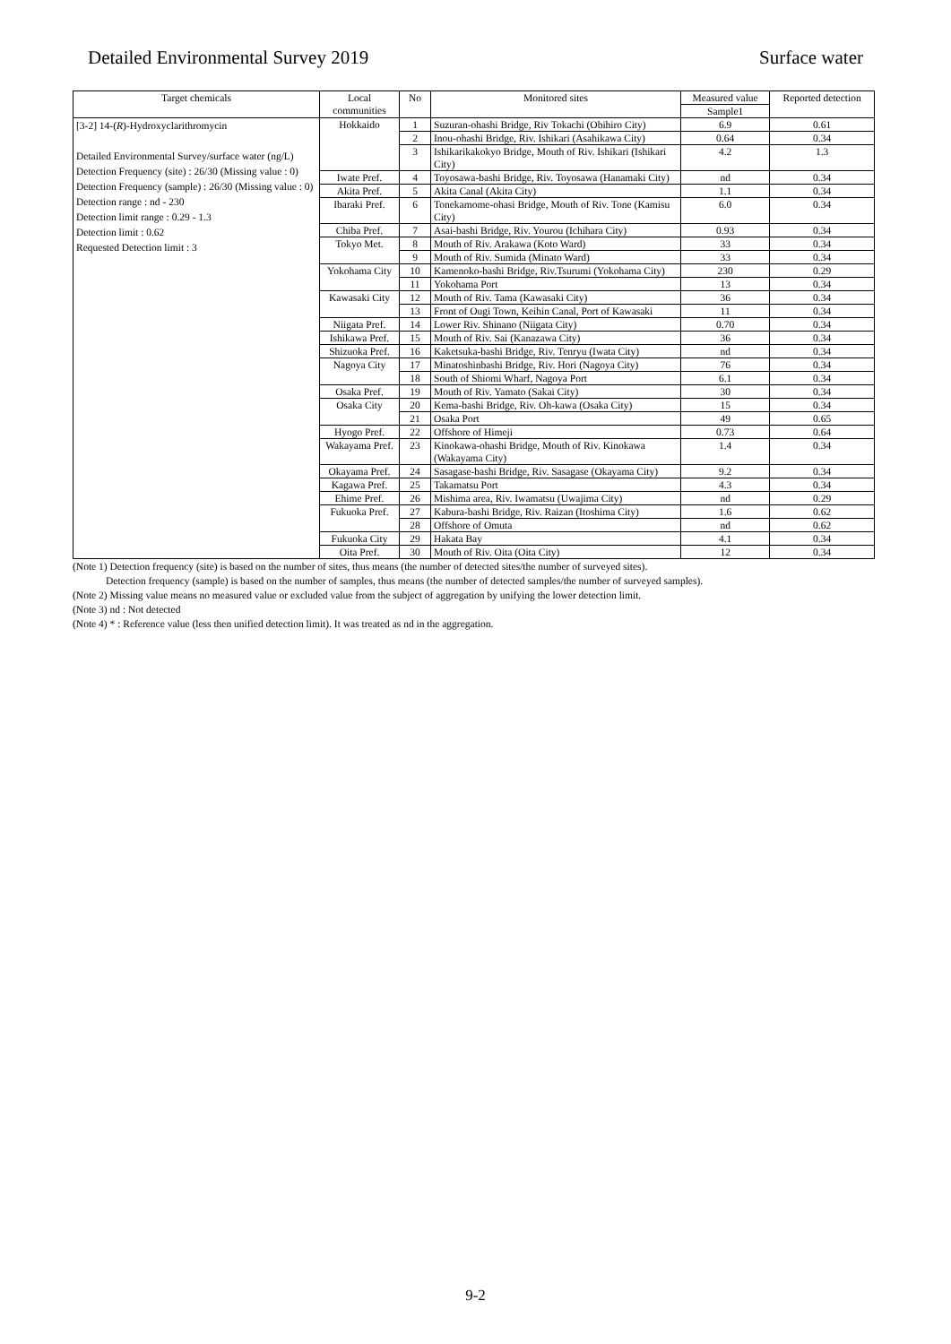Detailed Environmental Survey 2019 Surface water
| Target chemicals | Local communities | No | Monitored sites | Measured value | Reported detection |
| --- | --- | --- | --- | --- | --- |
| | | | | Sample1 | |
| [3-2] 14-( R )-Hydroxyclarithromycin Detailed Environmental Survey/surface water (ng/L) Detection Frequency (site) : 26/30 (Missing value : 0) Detection Frequency (sample) : 26/30 (Missing value : 0) Detection range : nd - 230 Detection limit range : 0.29 - 1.3 Detection limit : 0.62 Requested Detection limit : 3 | Hokkaido | 1 | Suzuran-ohashi Bridge, Riv Tokachi (Obihiro City) | 6.9 | 0.61 |
| | | 2 | Inou-ohashi Bridge, Riv. Ishikari (Asahikawa City) | 0.64 | 0.34 |
| | | 3 | Ishikarikakokyo Bridge, Mouth of Riv. Ishikari (Ishikari City) | 4.2 | 1.3 |
| | Iwate Pref. | 4 | Toyosawa-bashi Bridge, Riv. Toyosawa (Hanamaki City) | nd | 0.34 |
| | Akita Pref. | 5 | Akita Canal (Akita City) | 1.1 | 0.34 |
| | Ibaraki Pref. | 6 | Tonekamome-ohasi Bridge, Mouth of Riv. Tone (Kamisu City) | 6.0 | 0.34 |
| | Chiba Pref. | 7 | Asai-bashi Bridge, Riv. Yourou (Ichihara City) | 0.93 | 0.34 |
| | Tokyo Met. | 8 | Mouth of Riv. Arakawa (Koto Ward) | 33 | 0.34 |
| | | 9 | Mouth of Riv. Sumida (Minato Ward) | 33 | 0.34 |
| | Yokohama City | 10 | Kamenoko-bashi Bridge, Riv.Tsurumi (Yokohama City) | 230 | 0.29 |
| | | 11 | Yokohama Port | 13 | 0.34 |
| | Kawasaki City | 12 | Mouth of Riv. Tama (Kawasaki City) | 36 | 0.34 |
| | | 13 | Front of Ougi Town, Keihin Canal, Port of Kawasaki | 11 | 0.34 |
| | Niigata Pref. | 14 | Lower Riv. Shinano (Niigata City) | 0.70 | 0.34 |
| | Ishikawa Pref. | 15 | Mouth of Riv. Sai (Kanazawa City) | 36 | 0.34 |
| | Shizuoka Pref. | 16 | Kaketsuka-bashi Bridge, Riv. Tenryu (Iwata City) | nd | 0.34 |
| | Nagoya City | 17 | Minatoshinbashi Bridge, Riv. Hori (Nagoya City) | 76 | 0.34 |
| | | 18 | South of Shiomi Wharf, Nagoya Port | 6.1 | 0.34 |
| | Osaka Pref. | 19 | Mouth of Riv. Yamato (Sakai City) | 30 | 0.34 |
| | Osaka City | 20 | Kema-bashi Bridge, Riv. Oh-kawa (Osaka City) | 15 | 0.34 |
| | | 21 | Osaka Port | 49 | 0.65 |
| | Hyogo Pref. | 22 | Offshore of Himeji | 0.73 | 0.64 |
| | Wakayama Pref. | 23 | Kinokawa-ohashi Bridge, Mouth of Riv. Kinokawa (Wakayama City) | 1.4 | 0.34 |
| | Okayama Pref. | 24 | Sasagase-bashi Bridge, Riv. Sasagase (Okayama City) | 9.2 | 0.34 |
| | Kagawa Pref. | 25 | Takamatsu Port | 4.3 | 0.34 |
| | Ehime Pref. | 26 | Mishima area, Riv. Iwamatsu (Uwajima City) | nd | 0.29 |
| | Fukuoka Pref. | 27 | Kabura-bashi Bridge, Riv. Raizan (Itoshima City) | 1.6 | 0.62 |
| | | 28 | Offshore of Omuta | nd | 0.62 |
| | Fukuoka City | 29 | Hakata Bay | 4.1 | 0.34 |
| | Oita Pref. | 30 | Mouth of Riv. Oita (Oita City) | 12 | 0.34 |
(Note 1) Detection frequency (site) is based on the number of sites, thus means (the number of detected sites/the number of surveyed sites).
Detection frequency (sample) is based on the number of samples, thus means (the number of detected samples/the number of surveyed samples).
(Note 2) Missing value means no measured value or excluded value from the subject of aggregation by unifying the lower detection limit.
(Note 3) nd : Not detected
(Note 4) * : Reference value (less then unified detection limit). It was treated as nd in the aggregation.
9-2